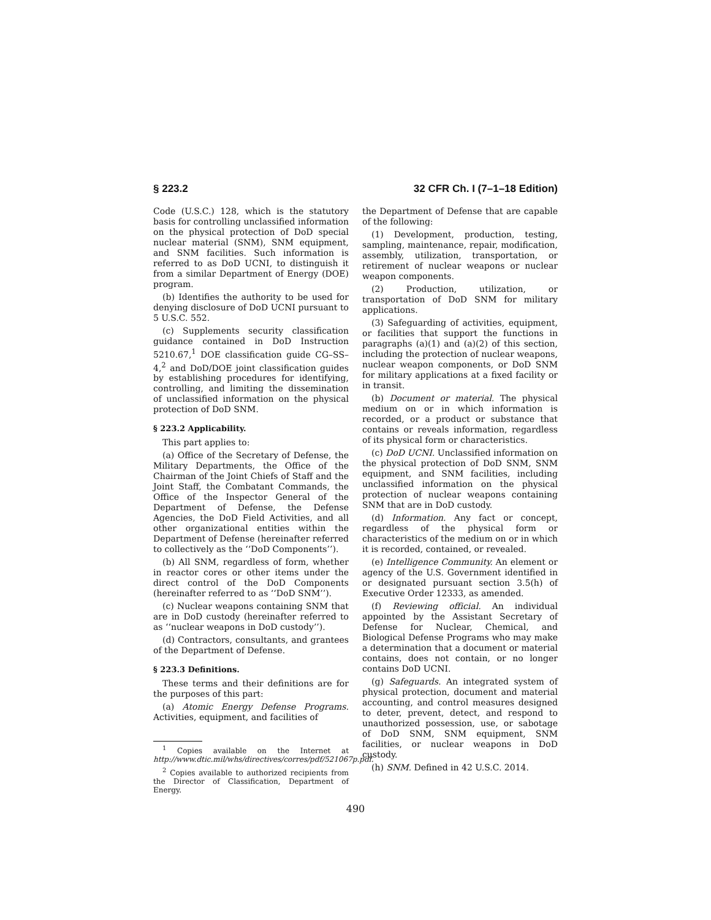§ 223.2 32 CFR Ch. I (7–1–18 Edition)
Code (U.S.C.) 128, which is the statutory basis for controlling unclassified information on the physical protection of DoD special nuclear material (SNM), SNM equipment, and SNM facilities. Such information is referred to as DoD UCNI, to distinguish it from a similar Department of Energy (DOE) program.
(b) Identifies the authority to be used for denying disclosure of DoD UCNI pursuant to 5 U.S.C. 552.
(c) Supplements security classification guidance contained in DoD Instruction 5210.67,<sup>1</sup> DOE classification guide CG–SS–4,<sup>2</sup> and DoD/DOE joint classification guides by establishing procedures for identifying, controlling, and limiting the dissemination of unclassified information on the physical protection of DoD SNM.
§ 223.2 Applicability.
This part applies to:
(a) Office of the Secretary of Defense, the Military Departments, the Office of the Chairman of the Joint Chiefs of Staff and the Joint Staff, the Combatant Commands, the Office of the Inspector General of the Department of Defense, the Defense Agencies, the DoD Field Activities, and all other organizational entities within the Department of Defense (hereinafter referred to collectively as the ‘‘DoD Components’’).
(b) All SNM, regardless of form, whether in reactor cores or other items under the direct control of the DoD Components (hereinafter referred to as ‘‘DoD SNM’’).
(c) Nuclear weapons containing SNM that are in DoD custody (hereinafter referred to as ‘‘nuclear weapons in DoD custody’’).
(d) Contractors, consultants, and grantees of the Department of Defense.
§ 223.3 Definitions.
These terms and their definitions are for the purposes of this part:
(a) Atomic Energy Defense Programs. Activities, equipment, and facilities of
<sup>1</sup> Copies available on the Internet at http://www.dtic.mil/whs/directives/corres/pdf/521067p.pdf.
<sup>2</sup> Copies available to authorized recipients from the Director of Classification, Department of Energy.
the Department of Defense that are capable of the following:
(1) Development, production, testing, sampling, maintenance, repair, modification, assembly, utilization, transportation, or retirement of nuclear weapons or nuclear weapon components.
(2) Production, utilization, or transportation of DoD SNM for military applications.
(3) Safeguarding of activities, equipment, or facilities that support the functions in paragraphs (a)(1) and (a)(2) of this section, including the protection of nuclear weapons, nuclear weapon components, or DoD SNM for military applications at a fixed facility or in transit.
(b) Document or material. The physical medium on or in which information is recorded, or a product or substance that contains or reveals information, regardless of its physical form or characteristics.
(c) DoD UCNI. Unclassified information on the physical protection of DoD SNM, SNM equipment, and SNM facilities, including unclassified information on the physical protection of nuclear weapons containing SNM that are in DoD custody.
(d) Information. Any fact or concept, regardless of the physical form or characteristics of the medium on or in which it is recorded, contained, or revealed.
(e) Intelligence Community. An element or agency of the U.S. Government identified in or designated pursuant section 3.5(h) of Executive Order 12333, as amended.
(f) Reviewing official. An individual appointed by the Assistant Secretary of Defense for Nuclear, Chemical, and Biological Defense Programs who may make a determination that a document or material contains, does not contain, or no longer contains DoD UCNI.
(g) Safeguards. An integrated system of physical protection, document and material accounting, and control measures designed to deter, prevent, detect, and respond to unauthorized possession, use, or sabotage of DoD SNM, SNM equipment, SNM facilities, or nuclear weapons in DoD custody.
(h) SNM. Defined in 42 U.S.C. 2014.
490